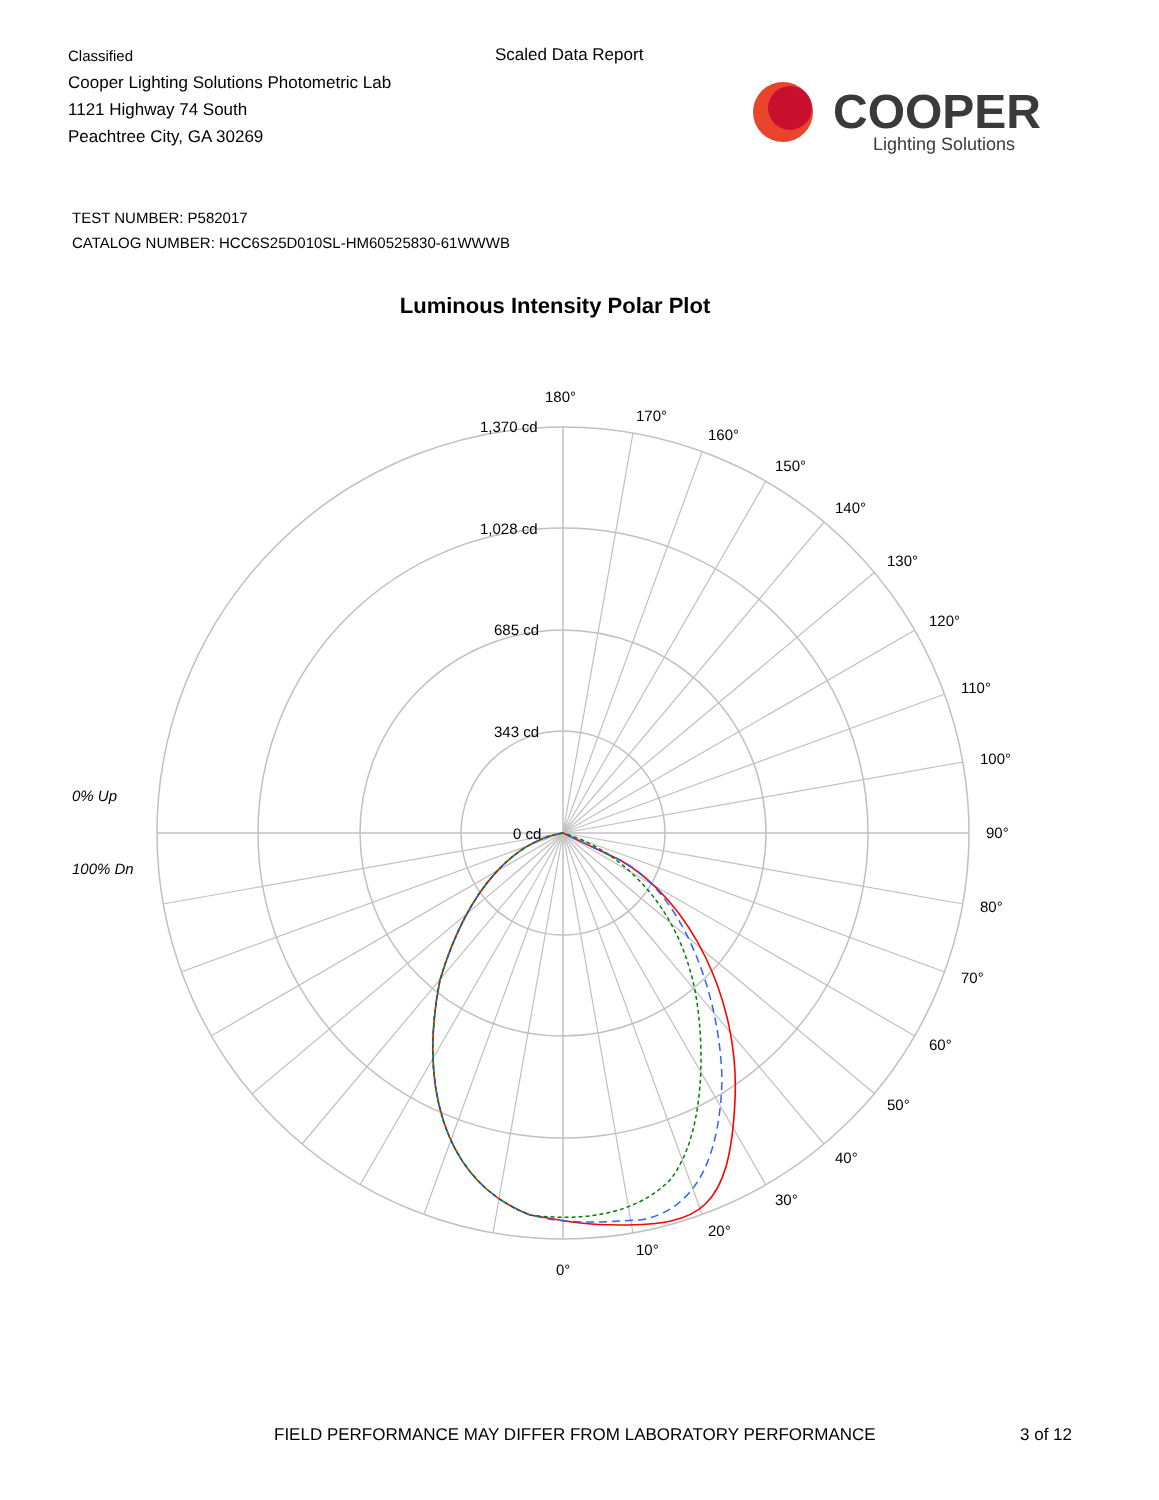Classified
Cooper Lighting Solutions Photometric Lab
1121 Highway 74 South
Peachtree City, GA 30269
Scaled Data Report
COOPER
Lighting Solutions
TEST NUMBER: P582017
CATALOG NUMBER: HCC6S25D010SL-HM60525830-61WWWB
Luminous Intensity Polar Plot
180°
170°
160°
150°
140°
130°
120°
110°
100°
90°
80°
70°
60°
50°
40°
30°
20°
10°
0°
1,370 cd
1,028 cd
685 cd
343 cd
0 cd
0% Up
100% Dn
FIELD PERFORMANCE MAY DIFFER FROM LABORATORY PERFORMANCE
3 of 12